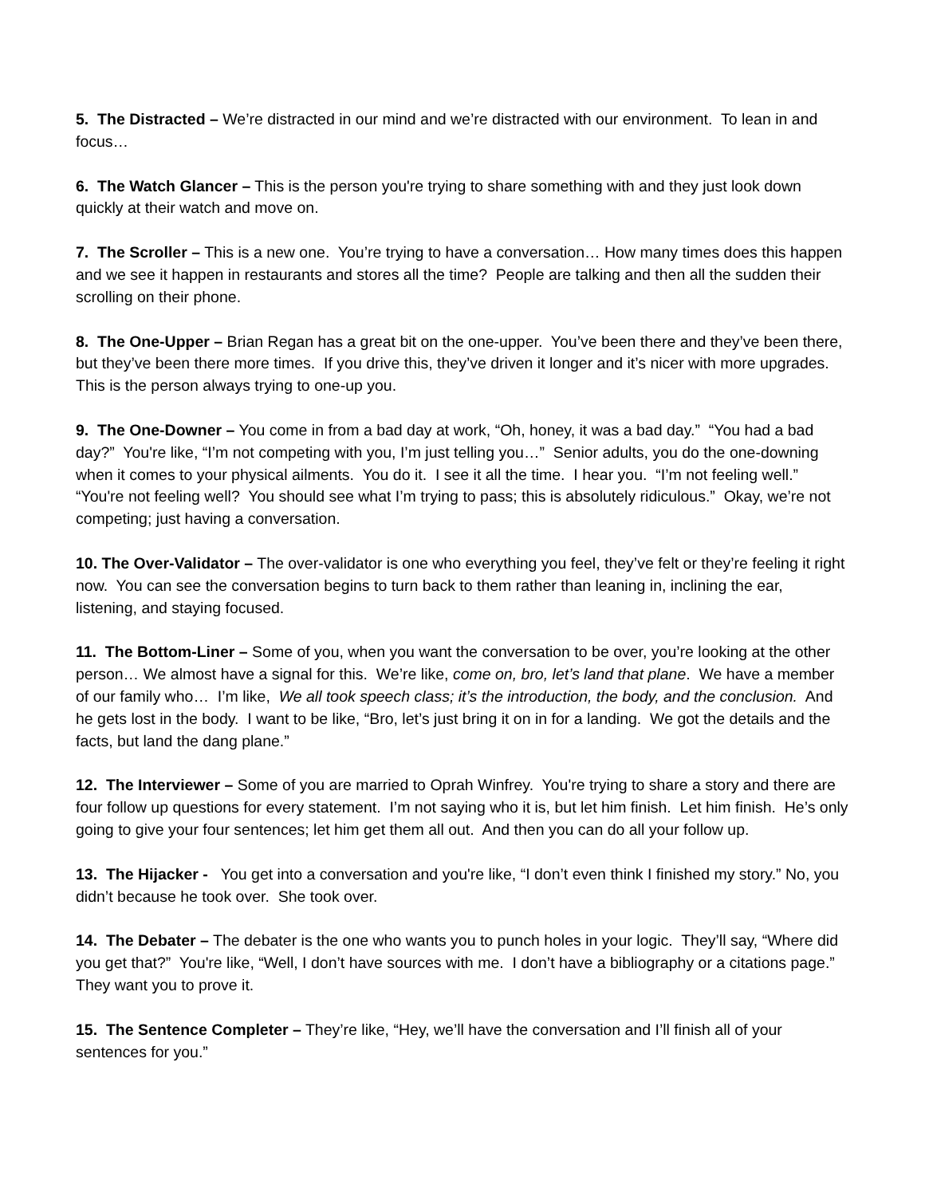5. The Distracted – We’re distracted in our mind and we’re distracted with our environment. To lean in and focus…
6. The Watch Glancer – This is the person you're trying to share something with and they just look down quickly at their watch and move on.
7. The Scroller – This is a new one. You’re trying to have a conversation… How many times does this happen and we see it happen in restaurants and stores all the time? People are talking and then all the sudden their scrolling on their phone.
8. The One-Upper – Brian Regan has a great bit on the one-upper. You’ve been there and they’ve been there, but they’ve been there more times. If you drive this, they’ve driven it longer and it’s nicer with more upgrades. This is the person always trying to one-up you.
9. The One-Downer – You come in from a bad day at work, “Oh, honey, it was a bad day.” “You had a bad day?” You're like, “I’m not competing with you, I’m just telling you…” Senior adults, you do the one-downing when it comes to your physical ailments. You do it. I see it all the time. I hear you. “I’m not feeling well.” “You're not feeling well? You should see what I’m trying to pass; this is absolutely ridiculous.” Okay, we’re not competing; just having a conversation.
10. The Over-Validator – The over-validator is one who everything you feel, they’ve felt or they’re feeling it right now. You can see the conversation begins to turn back to them rather than leaning in, inclining the ear, listening, and staying focused.
11. The Bottom-Liner – Some of you, when you want the conversation to be over, you’re looking at the other person… We almost have a signal for this. We’re like, come on, bro, let’s land that plane. We have a member of our family who… I’m like, We all took speech class; it’s the introduction, the body, and the conclusion. And he gets lost in the body. I want to be like, “Bro, let’s just bring it on in for a landing. We got the details and the facts, but land the dang plane.”
12. The Interviewer – Some of you are married to Oprah Winfrey. You're trying to share a story and there are four follow up questions for every statement. I’m not saying who it is, but let him finish. Let him finish. He’s only going to give your four sentences; let him get them all out. And then you can do all your follow up.
13. The Hijacker - You get into a conversation and you're like, “I don’t even think I finished my story.” No, you didn’t because he took over. She took over.
14. The Debater – The debater is the one who wants you to punch holes in your logic. They’ll say, “Where did you get that?” You're like, “Well, I don’t have sources with me. I don’t have a bibliography or a citations page.” They want you to prove it.
15. The Sentence Completer – They’re like, “Hey, we’ll have the conversation and I’ll finish all of your sentences for you.”